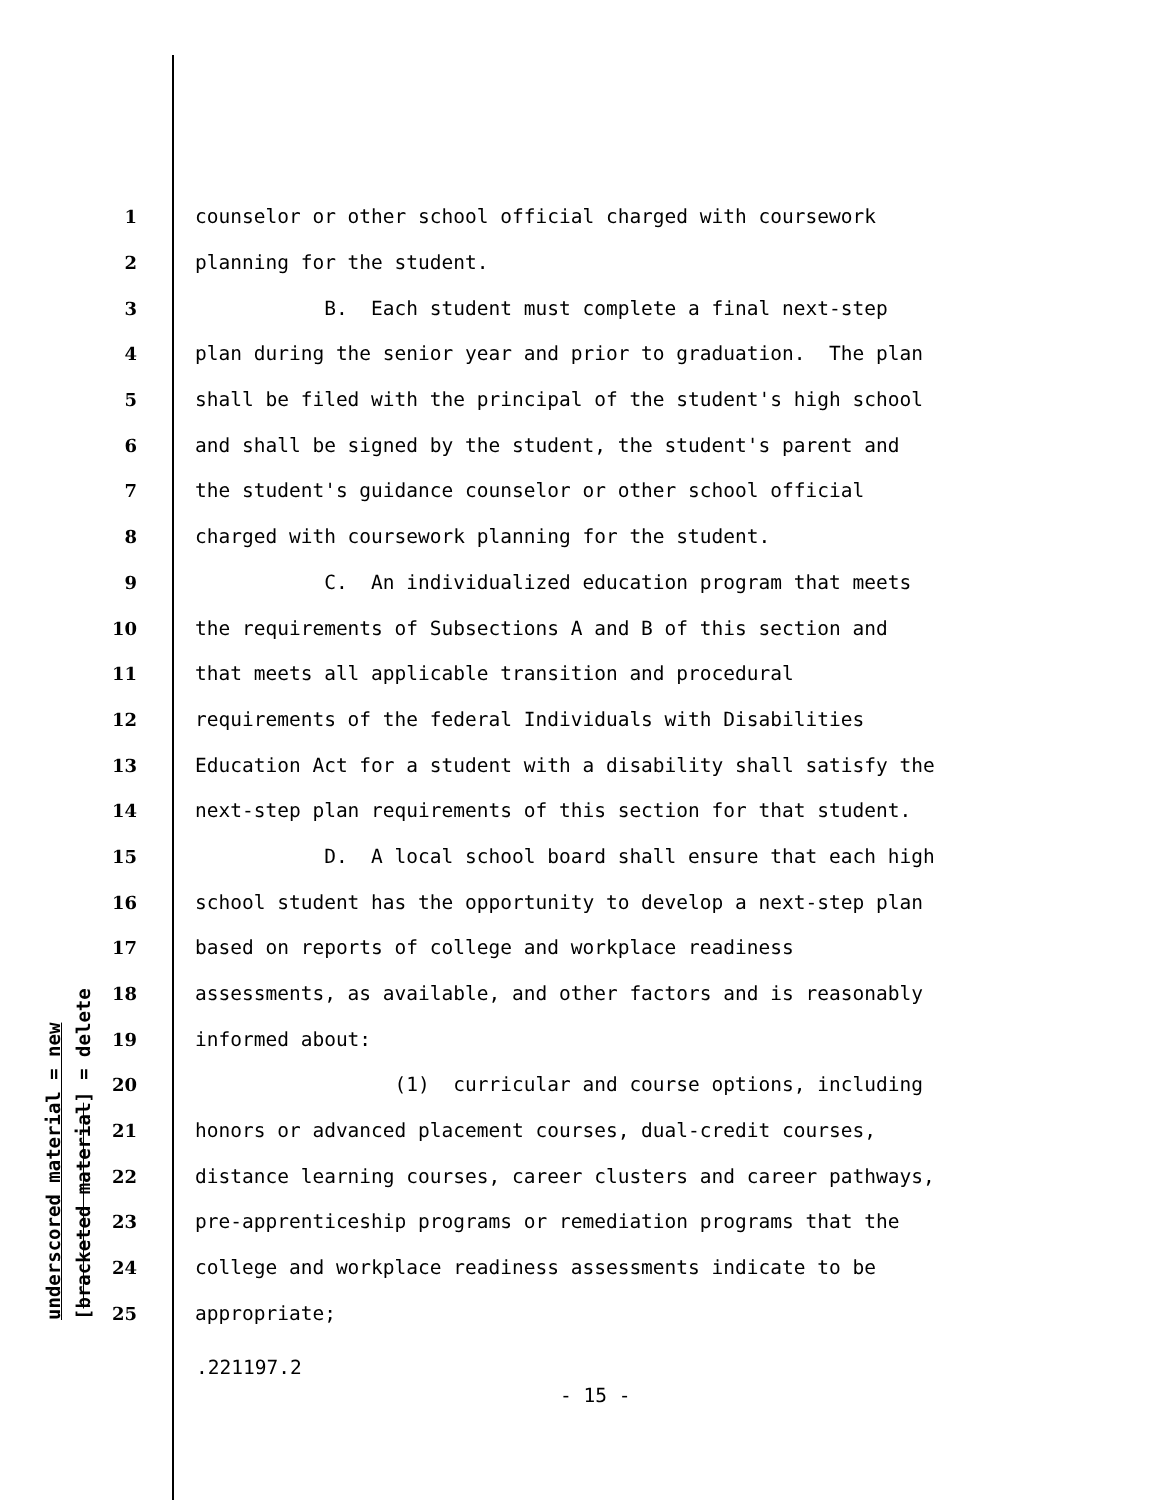underscored material = new [bracketed material] = delete
1 counselor or other school official charged with coursework
2 planning for the student.
3 B. Each student must complete a final next-step
4 plan during the senior year and prior to graduation. The plan
5 shall be filed with the principal of the student's high school
6 and shall be signed by the student, the student's parent and
7 the student's guidance counselor or other school official
8 charged with coursework planning for the student.
9 C. An individualized education program that meets
10 the requirements of Subsections A and B of this section and
11 that meets all applicable transition and procedural
12 requirements of the federal Individuals with Disabilities
13 Education Act for a student with a disability shall satisfy the
14 next-step plan requirements of this section for that student.
15 D. A local school board shall ensure that each high
16 school student has the opportunity to develop a next-step plan
17 based on reports of college and workplace readiness
18 assessments, as available, and other factors and is reasonably
19 informed about:
20 (1) curricular and course options, including
21 honors or advanced placement courses, dual-credit courses,
22 distance learning courses, career clusters and career pathways,
23 pre-apprenticeship programs or remediation programs that the
24 college and workplace readiness assessments indicate to be
25 appropriate;
.221197.2
- 15 -